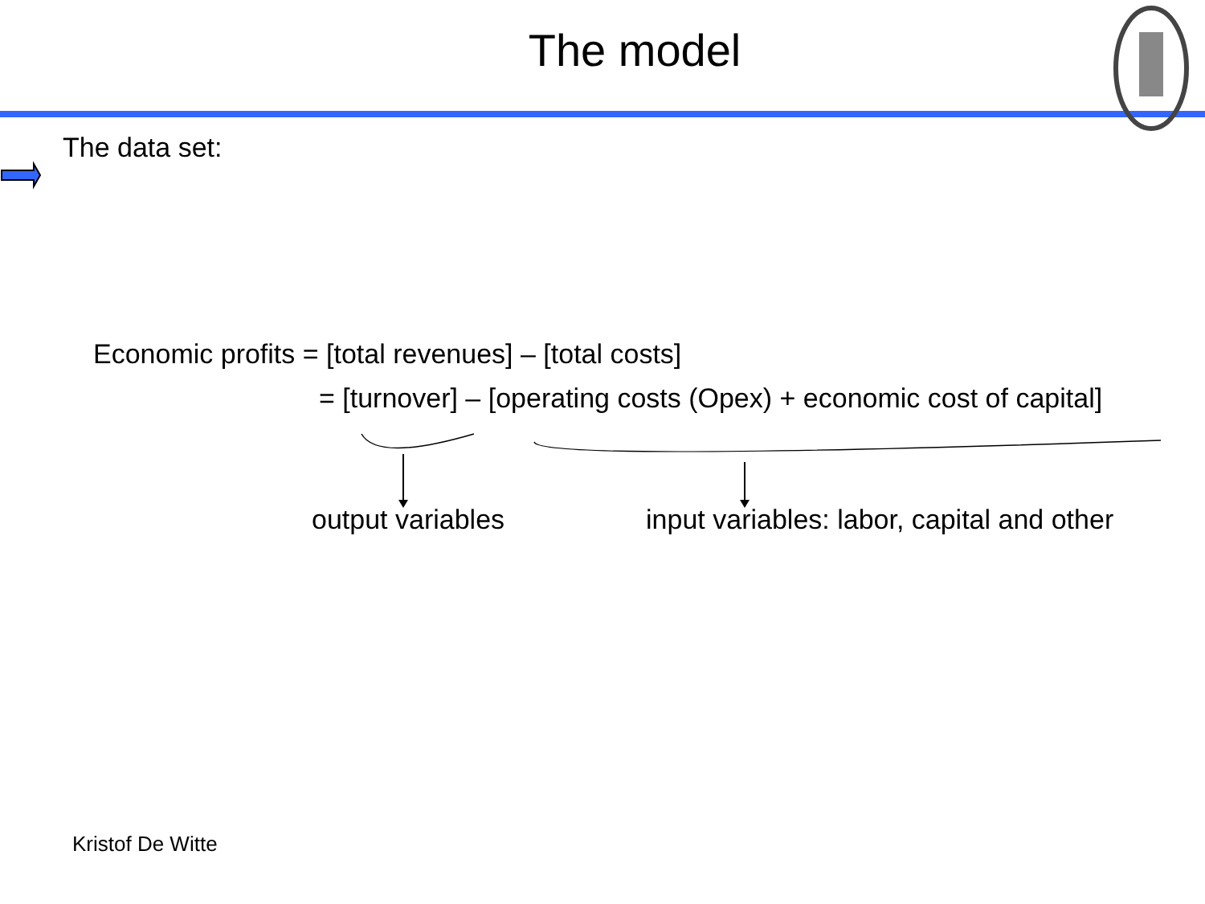The model
The data set:
Economic profits = [total revenues] – [total costs]
= [turnover] – [operating costs (Opex) + economic cost of capital]
output variables input variables: labor, capital and other
Kristof De Witte